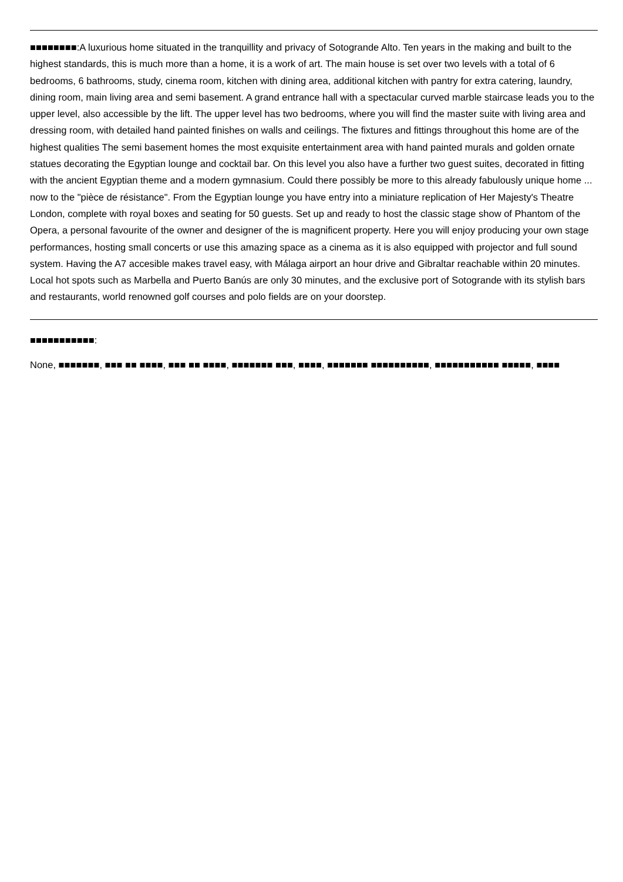■■■■■■■■:A luxurious home situated in the tranquillity and privacy of Sotogrande Alto. Ten years in the making and built to the highest standards, this is much more than a home, it is a work of art. The main house is set over two levels with a total of 6 bedrooms, 6 bathrooms, study, cinema room, kitchen with dining area, additional kitchen with pantry for extra catering, laundry, dining room, main living area and semi basement. A grand entrance hall with a spectacular curved marble staircase leads you to the upper level, also accessible by the lift. The upper level has two bedrooms, where you will find the master suite with living area and dressing room, with detailed hand painted finishes on walls and ceilings. The fixtures and fittings throughout this home are of the highest qualities The semi basement homes the most exquisite entertainment area with hand painted murals and golden ornate statues decorating the Egyptian lounge and cocktail bar. On this level you also have a further two guest suites, decorated in fitting with the ancient Egyptian theme and a modern gymnasium. Could there possibly be more to this already fabulously unique home ... now to the "pièce de résistance". From the Egyptian lounge you have entry into a miniature replication of Her Majesty's Theatre London, complete with royal boxes and seating for 50 guests. Set up and ready to host the classic stage show of Phantom of the Opera, a personal favourite of the owner and designer of the is magnificent property. Here you will enjoy producing your own stage performances, hosting small concerts or use this amazing space as a cinema as it is also equipped with projector and full sound system. Having the A7 accesible makes travel easy, with Málaga airport an hour drive and Gibraltar reachable within 20 minutes. Local hot spots such as Marbella and Puerto Banús are only 30 minutes, and the exclusive port of Sotogrande with its stylish bars and restaurants, world renowned golf courses and polo fields are on your doorstep.
■■■■■■■■■■■:
None, ■■■■■■■, ■■■ ■■ ■■■■, ■■■ ■■ ■■■■, ■■■■■■■ ■■■, ■■■■, ■■■■■■■ ■■■■■■■■■■, ■■■■■■■■■■■ ■■■■■, ■■■■